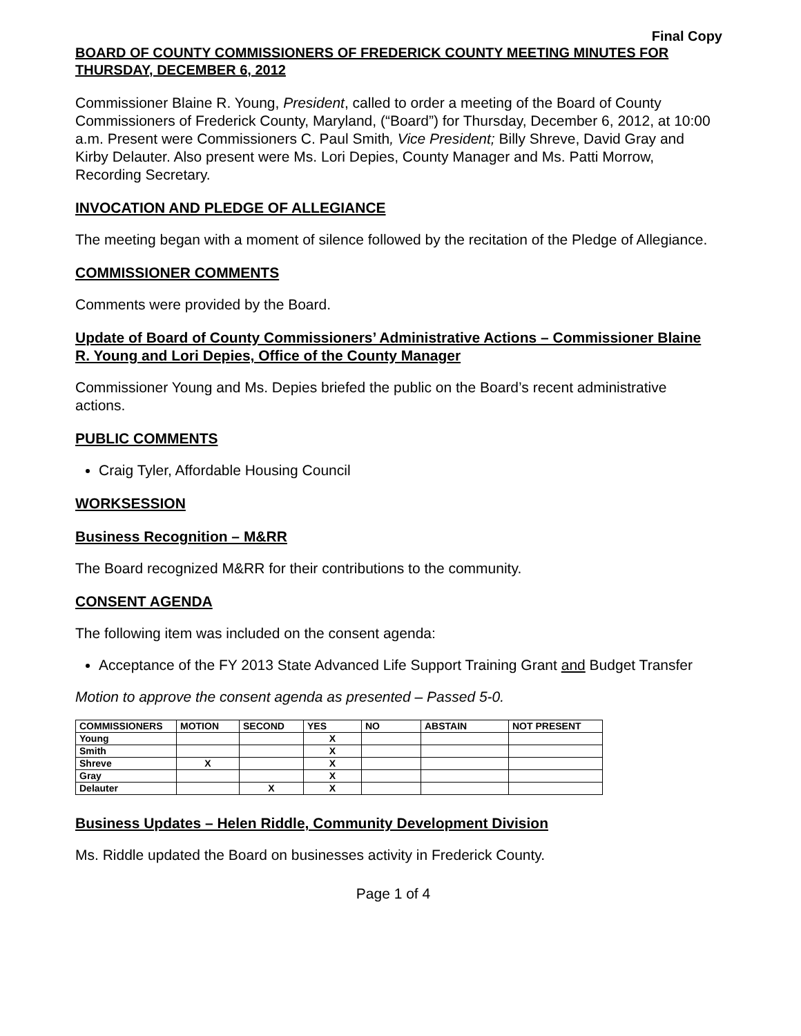Final Copy
BOARD OF COUNTY COMMISSIONERS OF FREDERICK COUNTY MEETING MINUTES FOR THURSDAY, DECEMBER 6, 2012
Commissioner Blaine R. Young, President, called to order a meeting of the Board of County Commissioners of Frederick County, Maryland, (“Board”) for Thursday, December 6, 2012, at 10:00 a.m. Present were Commissioners C. Paul Smith, Vice President; Billy Shreve, David Gray and Kirby Delauter. Also present were Ms. Lori Depies, County Manager and Ms. Patti Morrow, Recording Secretary.
INVOCATION AND PLEDGE OF ALLEGIANCE
The meeting began with a moment of silence followed by the recitation of the Pledge of Allegiance.
COMMISSIONER COMMENTS
Comments were provided by the Board.
Update of Board of County Commissioners’ Administrative Actions – Commissioner Blaine R. Young and Lori Depies, Office of the County Manager
Commissioner Young and Ms. Depies briefed the public on the Board’s recent administrative actions.
PUBLIC COMMENTS
Craig Tyler, Affordable Housing Council
WORKSESSION
Business Recognition – M&RR
The Board recognized M&RR for their contributions to the community.
CONSENT AGENDA
The following item was included on the consent agenda:
Acceptance of the FY 2013 State Advanced Life Support Training Grant and Budget Transfer
Motion to approve the consent agenda as presented – Passed 5-0.
| COMMISSIONERS | MOTION | SECOND | YES | NO | ABSTAIN | NOT PRESENT |
| --- | --- | --- | --- | --- | --- | --- |
| Young | | | X | | | |
| Smith | | | X | | | |
| Shreve | X | | X | | | |
| Gray | | | X | | | |
| Delauter | | X | X | | | |
Business Updates – Helen Riddle, Community Development Division
Ms. Riddle updated the Board on businesses activity in Frederick County.
Page 1 of 4